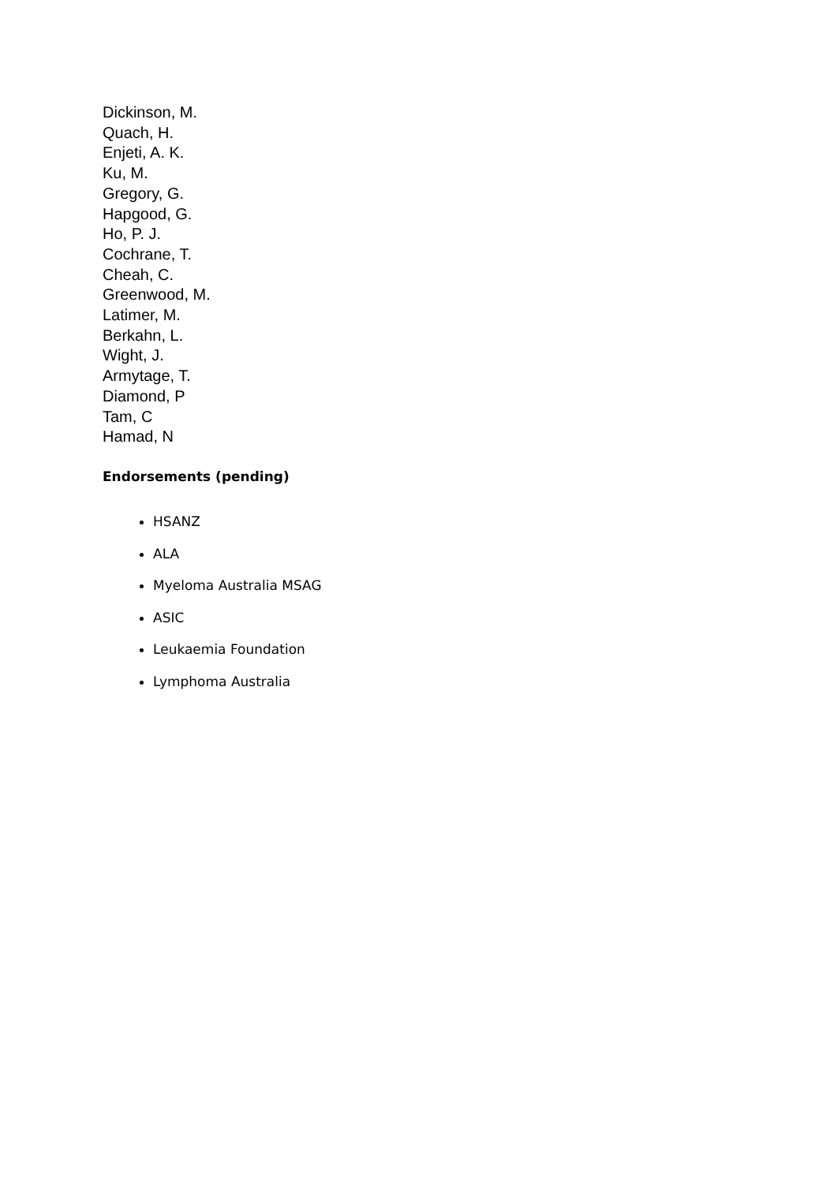Dickinson, M.
Quach, H.
Enjeti, A. K.
Ku, M.
Gregory, G.
Hapgood, G.
Ho, P. J.
Cochrane, T.
Cheah, C.
Greenwood, M.
Latimer, M.
Berkahn, L.
Wight, J.
Armytage, T.
Diamond, P
Tam, C
Hamad, N
Endorsements (pending)
HSANZ
ALA
Myeloma Australia MSAG
ASIC
Leukaemia Foundation
Lymphoma Australia